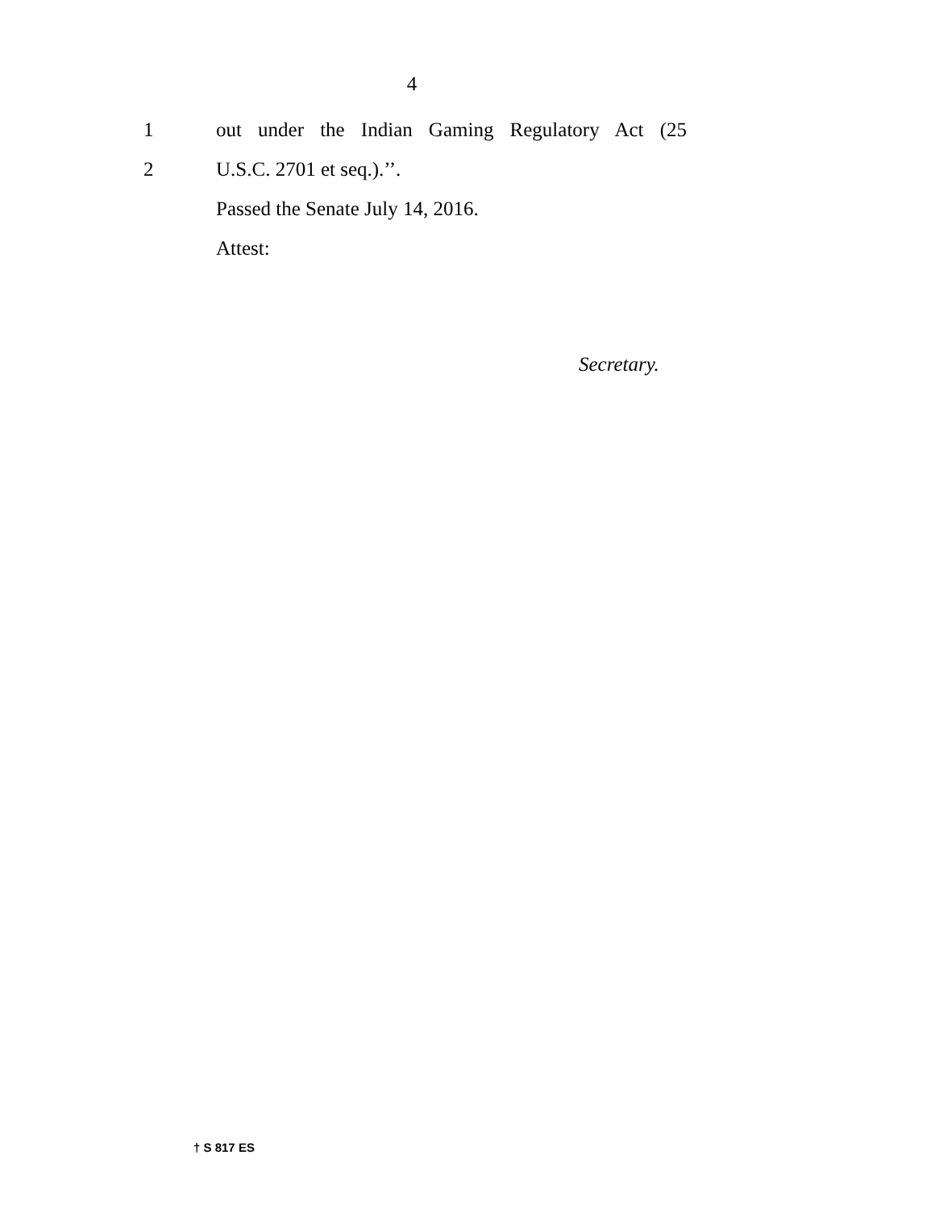4
1 out under the Indian Gaming Regulatory Act (25
2 U.S.C. 2701 et seq.).’’.
Passed the Senate July 14, 2016.
Attest:
Secretary.
† S 817 ES